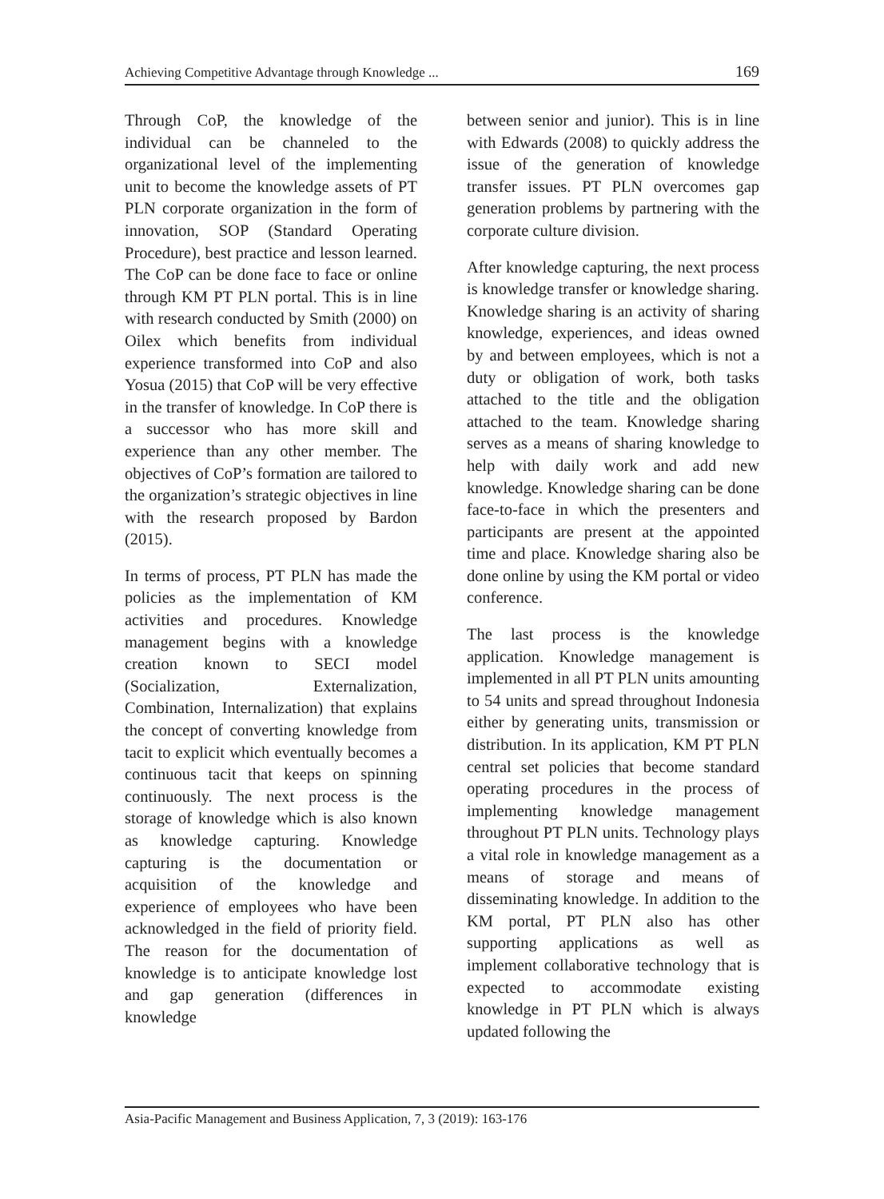Achieving Competitive Advantage through Knowledge ... 169
Through CoP, the knowledge of the individual can be channeled to the organizational level of the implementing unit to become the knowledge assets of PT PLN corporate organization in the form of innovation, SOP (Standard Operating Procedure), best practice and lesson learned. The CoP can be done face to face or online through KM PT PLN portal. This is in line with research conducted by Smith (2000) on Oilex which benefits from individual experience transformed into CoP and also Yosua (2015) that CoP will be very effective in the transfer of knowledge. In CoP there is a successor who has more skill and experience than any other member. The objectives of CoP’s formation are tailored to the organization’s strategic objectives in line with the research proposed by Bardon (2015).
In terms of process, PT PLN has made the policies as the implementation of KM activities and procedures. Knowledge management begins with a knowledge creation known to SECI model (Socialization, Externalization, Combination, Internalization) that explains the concept of converting knowledge from tacit to explicit which eventually becomes a continuous tacit that keeps on spinning continuously. The next process is the storage of knowledge which is also known as knowledge capturing. Knowledge capturing is the documentation or acquisition of the knowledge and experience of employees who have been acknowledged in the field of priority field. The reason for the documentation of knowledge is to anticipate knowledge lost and gap generation (differences in knowledge
between senior and junior). This is in line with Edwards (2008) to quickly address the issue of the generation of knowledge transfer issues. PT PLN overcomes gap generation problems by partnering with the corporate culture division.
After knowledge capturing, the next process is knowledge transfer or knowledge sharing. Knowledge sharing is an activity of sharing knowledge, experiences, and ideas owned by and between employees, which is not a duty or obligation of work, both tasks attached to the title and the obligation attached to the team. Knowledge sharing serves as a means of sharing knowledge to help with daily work and add new knowledge. Knowledge sharing can be done face-to-face in which the presenters and participants are present at the appointed time and place. Knowledge sharing also be done online by using the KM portal or video conference.
The last process is the knowledge application. Knowledge management is implemented in all PT PLN units amounting to 54 units and spread throughout Indonesia either by generating units, transmission or distribution. In its application, KM PT PLN central set policies that become standard operating procedures in the process of implementing knowledge management throughout PT PLN units. Technology plays a vital role in knowledge management as a means of storage and means of disseminating knowledge. In addition to the KM portal, PT PLN also has other supporting applications as well as implement collaborative technology that is expected to accommodate existing knowledge in PT PLN which is always updated following the
Asia-Pacific Management and Business Application, 7, 3 (2019): 163-176